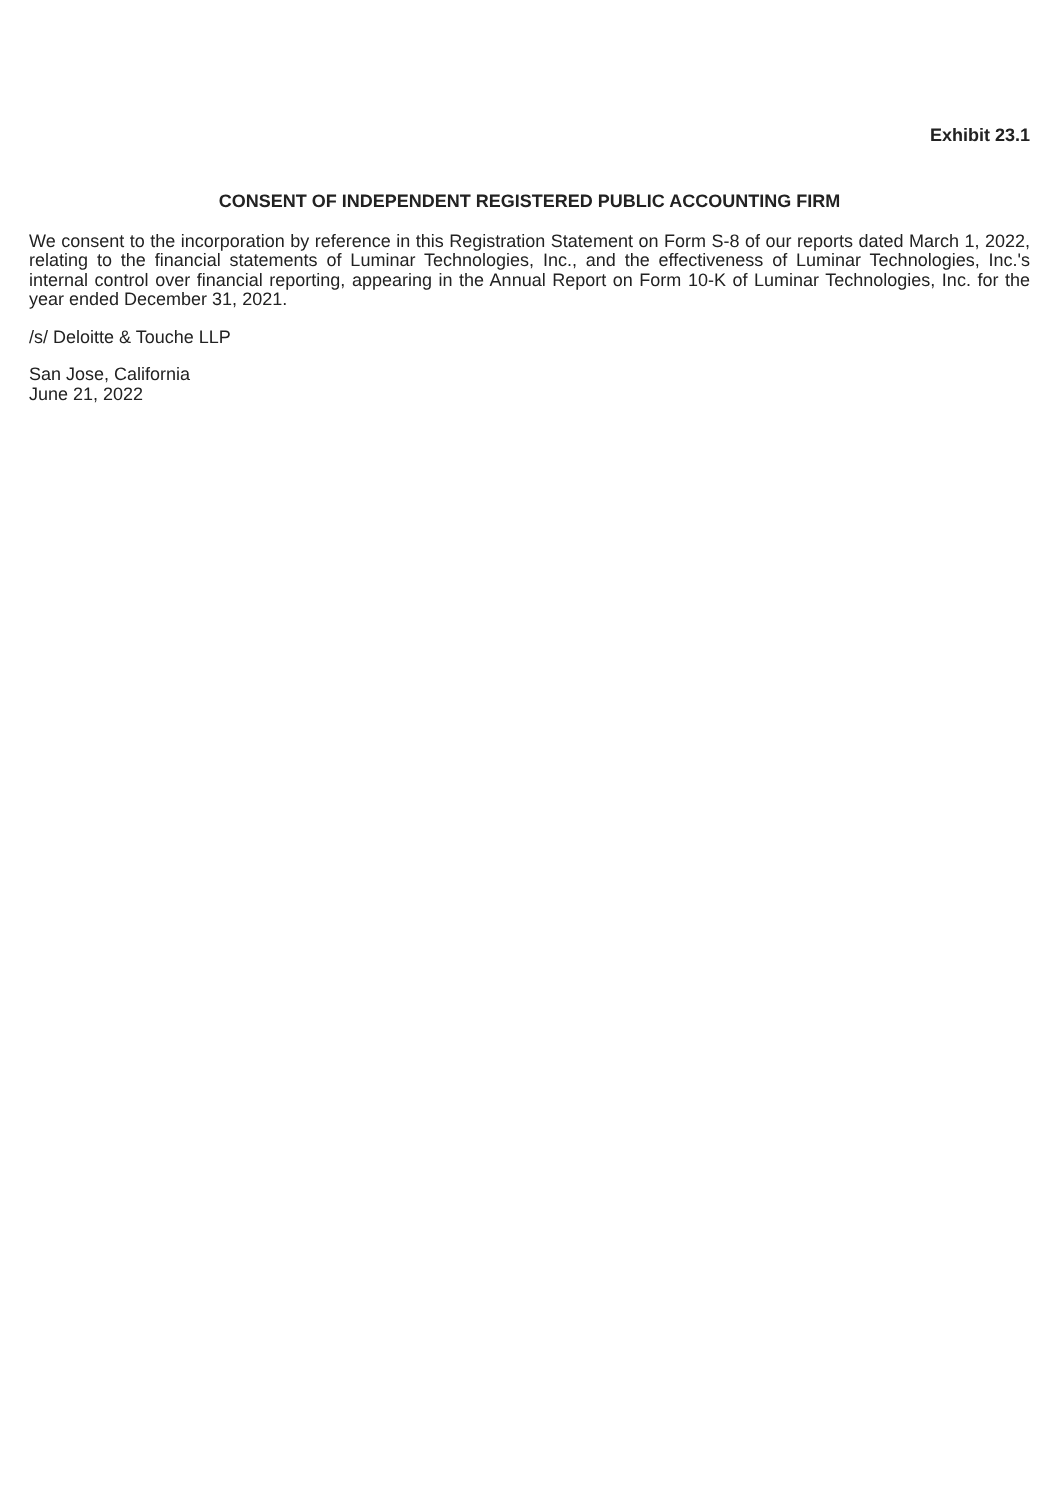Exhibit 23.1
CONSENT OF INDEPENDENT REGISTERED PUBLIC ACCOUNTING FIRM
We consent to the incorporation by reference in this Registration Statement on Form S-8 of our reports dated March 1, 2022, relating to the financial statements of Luminar Technologies, Inc., and the effectiveness of Luminar Technologies, Inc.'s internal control over financial reporting, appearing in the Annual Report on Form 10-K of Luminar Technologies, Inc. for the year ended December 31, 2021.
/s/ Deloitte & Touche LLP
San Jose, California
June 21, 2022